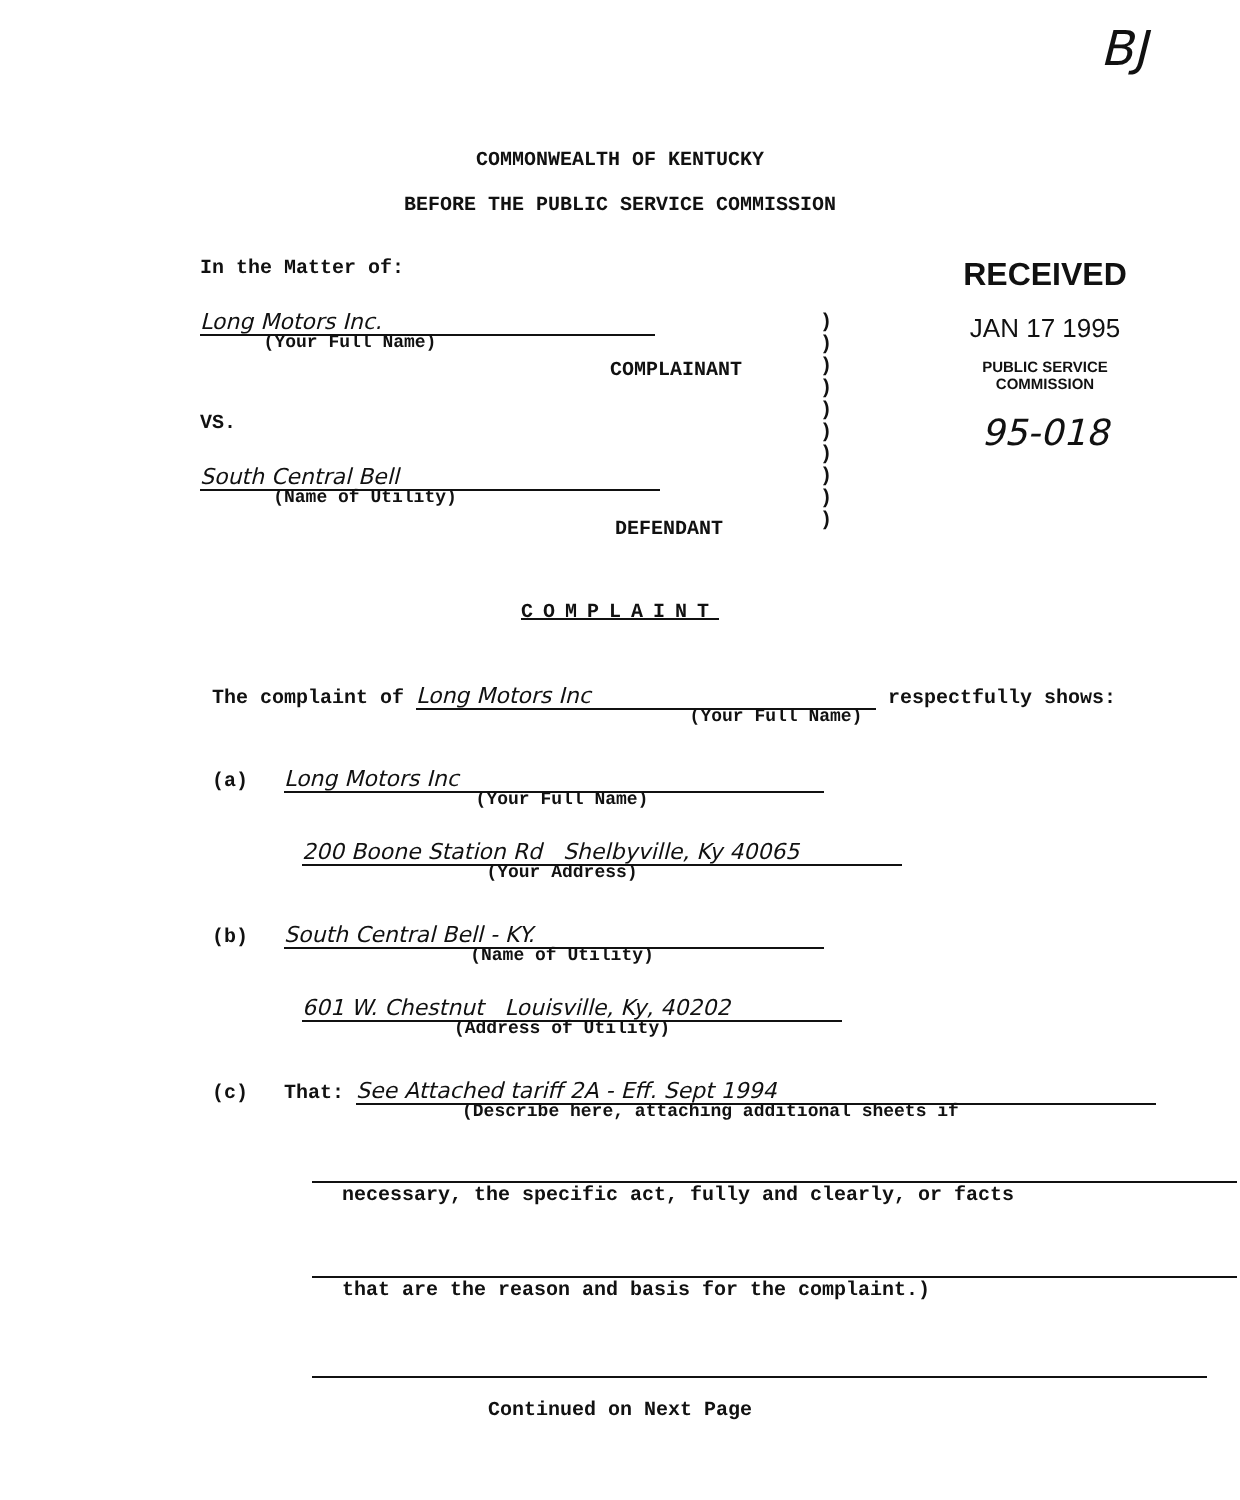BJ
COMMONWEALTH OF KENTUCKY
BEFORE THE PUBLIC SERVICE COMMISSION
In the Matter of:
Long Motors Inc.
(Your Full Name)
COMPLAINANT
VS.
South Central Bell
(Name of Utility)
DEFENDANT
)
)
)
)
)
)
)
)
)
)
RECEIVED
JAN 17 1995
PUBLIC SERVICE
COMMISSION
95-018
COMPLAINT
The complaint of Long Motors Inc respectfully shows:
(Your Full Name)
(a) Long Motors Inc
(Your Full Name)
200 Boone Station Rd Shelbyville, Ky 40065
(Your Address)
(b) South Central Bell - KY.
(Name of Utility)
601 W. Chestnut Louisville, Ky, 40202
(Address of Utility)
(c) That: See Attached tariff 2A - Eff. Sept 1994
(Describe here, attaching additional sheets if
necessary, the specific act, fully and clearly, or facts
that are the reason and basis for the complaint.)
Continued on Next Page